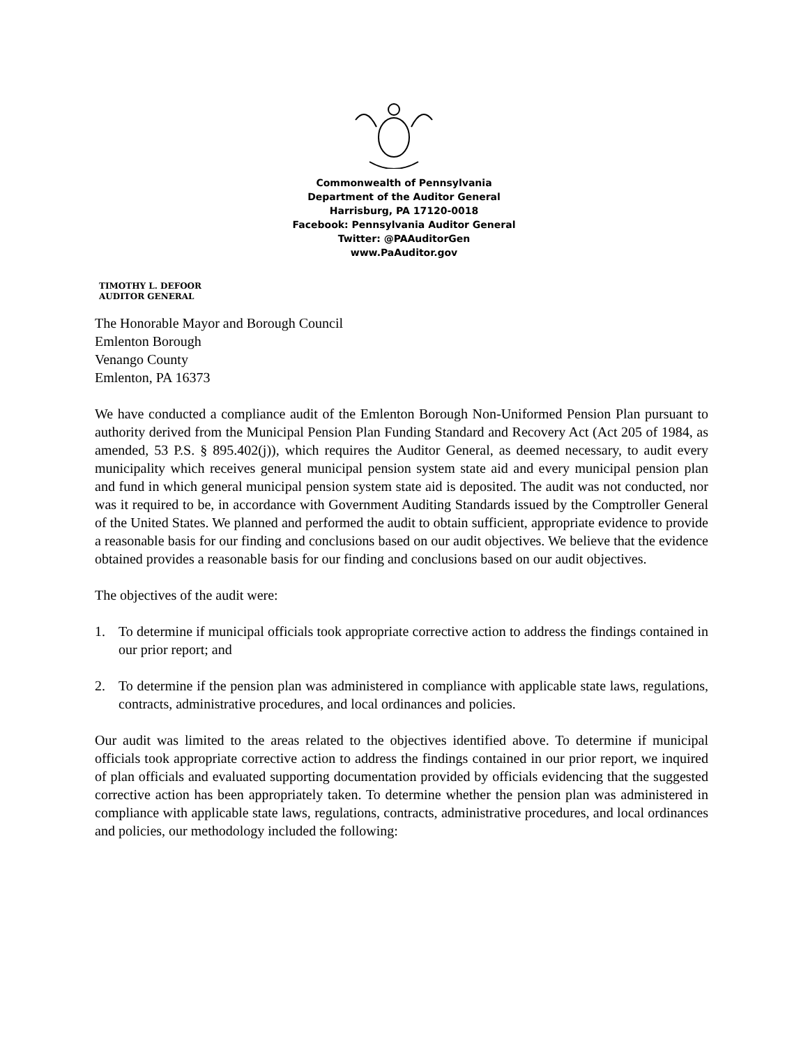Commonwealth of Pennsylvania
Department of the Auditor General
Harrisburg, PA 17120-0018
Facebook: Pennsylvania Auditor General
Twitter: @PAAuditorGen
www.PaAuditor.gov
TIMOTHY L. DEFOOR
AUDITOR GENERAL
The Honorable Mayor and Borough Council
Emlenton Borough
Venango County
Emlenton, PA 16373
We have conducted a compliance audit of the Emlenton Borough Non-Uniformed Pension Plan pursuant to authority derived from the Municipal Pension Plan Funding Standard and Recovery Act (Act 205 of 1984, as amended, 53 P.S. § 895.402(j)), which requires the Auditor General, as deemed necessary, to audit every municipality which receives general municipal pension system state aid and every municipal pension plan and fund in which general municipal pension system state aid is deposited. The audit was not conducted, nor was it required to be, in accordance with Government Auditing Standards issued by the Comptroller General of the United States. We planned and performed the audit to obtain sufficient, appropriate evidence to provide a reasonable basis for our finding and conclusions based on our audit objectives. We believe that the evidence obtained provides a reasonable basis for our finding and conclusions based on our audit objectives.
The objectives of the audit were:
1. To determine if municipal officials took appropriate corrective action to address the findings contained in our prior report; and
2. To determine if the pension plan was administered in compliance with applicable state laws, regulations, contracts, administrative procedures, and local ordinances and policies.
Our audit was limited to the areas related to the objectives identified above. To determine if municipal officials took appropriate corrective action to address the findings contained in our prior report, we inquired of plan officials and evaluated supporting documentation provided by officials evidencing that the suggested corrective action has been appropriately taken. To determine whether the pension plan was administered in compliance with applicable state laws, regulations, contracts, administrative procedures, and local ordinances and policies, our methodology included the following: